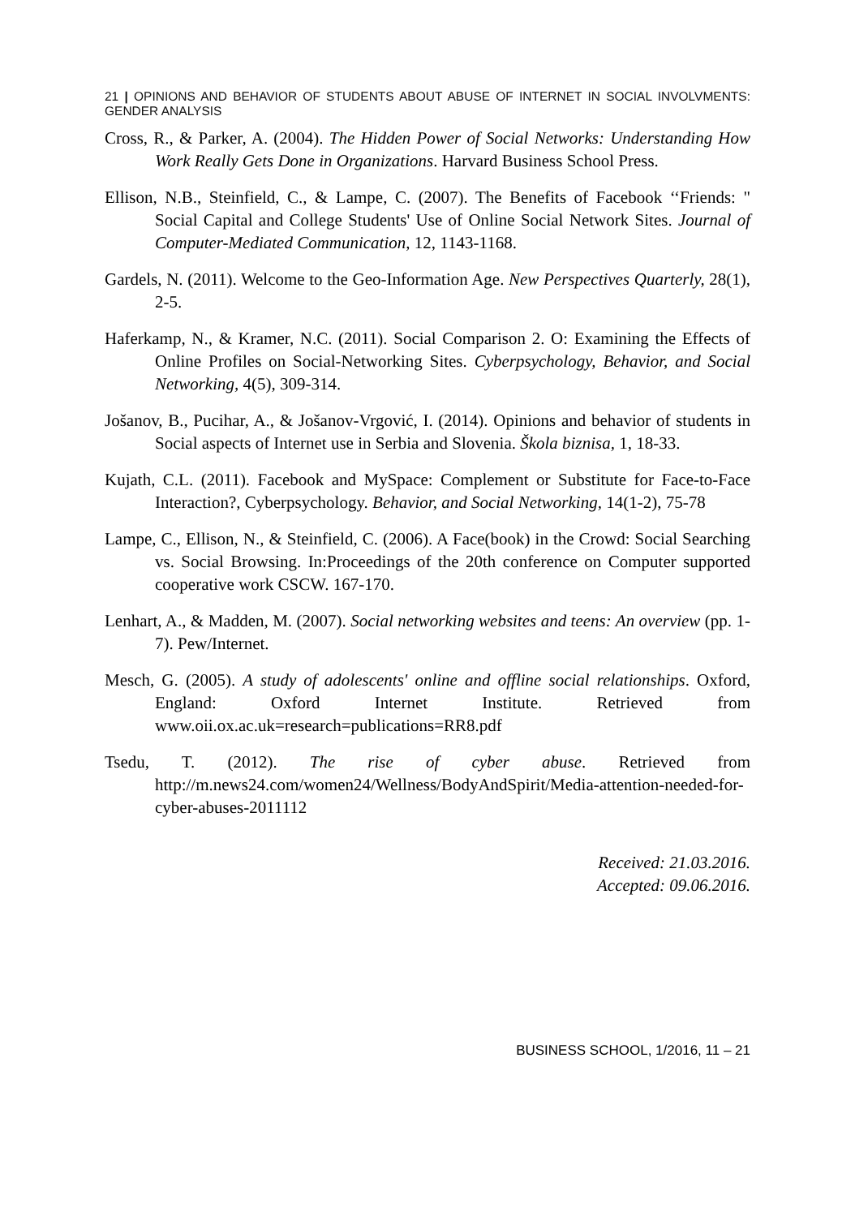21 | OPINIONS AND BEHAVIOR OF STUDENTS ABOUT ABUSE OF INTERNET IN SOCIAL INVOLVMENTS: GENDER ANALYSIS
Cross, R., & Parker, A. (2004). The Hidden Power of Social Networks: Understanding How Work Really Gets Done in Organizations. Harvard Business School Press.
Ellison, N.B., Steinfield, C., & Lampe, C. (2007). The Benefits of Facebook ‘‘Friends: " Social Capital and College Students' Use of Online Social Network Sites. Journal of Computer-Mediated Communication, 12, 1143-1168.
Gardels, N. (2011). Welcome to the Geo-Information Age. New Perspectives Quarterly, 28(1), 2-5.
Haferkamp, N., & Kramer, N.C. (2011). Social Comparison 2. O: Examining the Effects of Online Profiles on Social-Networking Sites. Cyberpsychology, Behavior, and Social Networking, 4(5), 309-314.
Jošanov, B., Pucihar, A., & Jošanov-Vrgović, I. (2014). Opinions and behavior of students in Social aspects of Internet use in Serbia and Slovenia. Škola biznisa, 1, 18-33.
Kujath, C.L. (2011). Facebook and MySpace: Complement or Substitute for Face-to-Face Interaction?, Cyberpsychology. Behavior, and Social Networking, 14(1-2), 75-78
Lampe, C., Ellison, N., & Steinfield, C. (2006). A Face(book) in the Crowd: Social Searching vs. Social Browsing. In:Proceedings of the 20th conference on Computer supported cooperative work CSCW. 167-170.
Lenhart, A., & Madden, M. (2007). Social networking websites and teens: An overview (pp. 1-7). Pew/Internet.
Mesch, G. (2005). A study of adolescents' online and offline social relationships. Oxford, England: Oxford Internet Institute. Retrieved from www.oii.ox.ac.uk=research=publications=RR8.pdf
Tsedu, T. (2012). The rise of cyber abuse. Retrieved from http://m.news24.com/women24/Wellness/BodyAndSpirit/Media-attention-needed-for-cyber-abuses-2011112
Received: 21.03.2016.
Accepted: 09.06.2016.
BUSINESS SCHOOL, 1/2016, 11 – 21